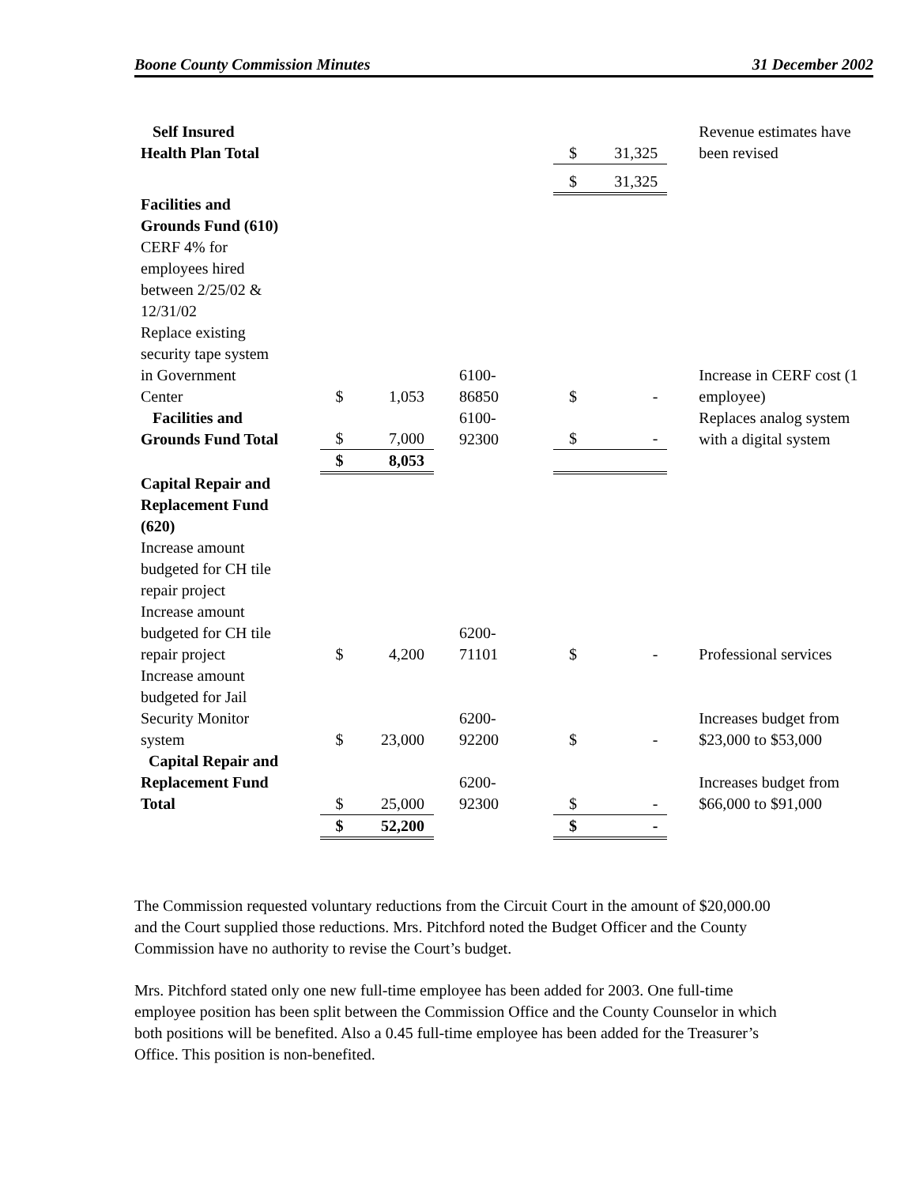Boone County Commission Minutes 31 December 2002
| Self Insured Health Plan Total | | | | $ | 31,325 | Revenue estimates have been revised |
| | | | | $ | 31,325 | |
| Facilities and Grounds Fund (610) CERF 4% for employees hired between 2/25/02 & 12/31/02 Replace existing security tape system in Government Center | $ | 1,053 | 6100- 86850 | $ | - | Increase in CERF cost (1 employee) |
| Facilities and Grounds Fund Total | $ | 7,000 | 6100- 92300 | $ | - | Replaces analog system with a digital system |
| | $ | 8,053 | | | | |
| Capital Repair and Replacement Fund (620) Increase amount budgeted for CH tile repair project Increase amount budgeted for CH tile repair project | $ | 4,200 | 6200- 71101 | $ | - | Professional services |
| Increase amount budgeted for Jail Security Monitor system | $ | 23,000 | 6200- 92200 | $ | - | Increases budget from $23,000 to $53,000 |
| Capital Repair and Replacement Fund Total | $ | 25,000 | 6200- 92300 | $ | - | Increases budget from $66,000 to $91,000 |
| | $ | 52,200 | | $ | - | |
The Commission requested voluntary reductions from the Circuit Court in the amount of $20,000.00 and the Court supplied those reductions. Mrs. Pitchford noted the Budget Officer and the County Commission have no authority to revise the Court’s budget.
Mrs. Pitchford stated only one new full-time employee has been added for 2003. One full-time employee position has been split between the Commission Office and the County Counselor in which both positions will be benefited. Also a 0.45 full-time employee has been added for the Treasurer’s Office. This position is non-benefited.